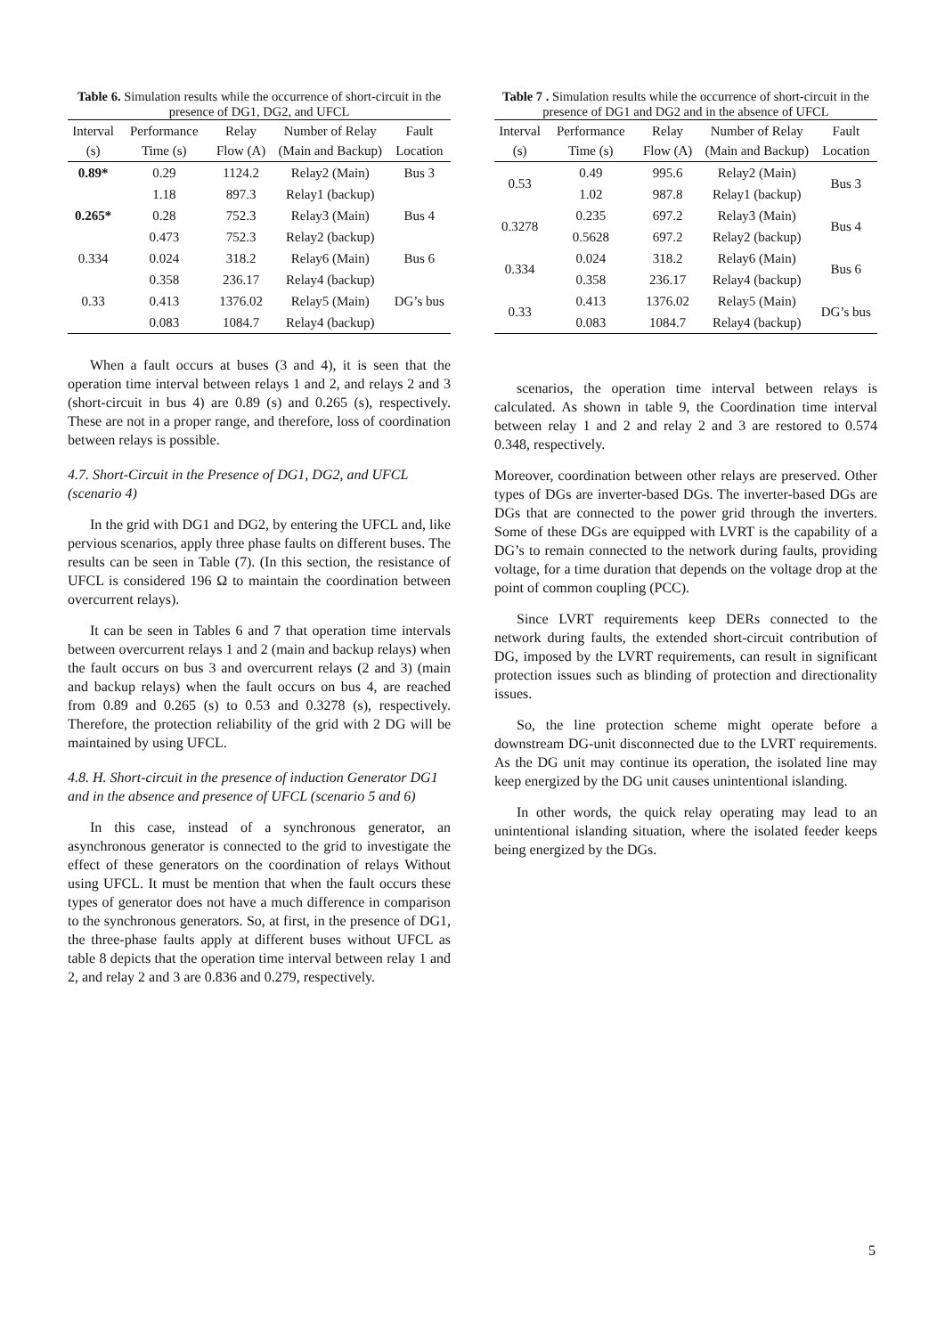Table 6. Simulation results while the occurrence of short-circuit in the presence of DG1, DG2, and UFCL
| Interval (s) | Performance Time (s) | Relay Flow (A) | Number of Relay (Main and Backup) | Fault Location |
| --- | --- | --- | --- | --- |
| 0.89* | 0.29 | 1124.2 | Relay2 (Main) | Bus 3 |
| | 1.18 | 897.3 | Relay1 (backup) | |
| 0.265* | 0.28 | 752.3 | Relay3 (Main) | Bus 4 |
| | 0.473 | 752.3 | Relay2 (backup) | |
| 0.334 | 0.024 | 318.2 | Relay6 (Main) | Bus 6 |
| | 0.358 | 236.17 | Relay4 (backup) | |
| 0.33 | 0.413 | 1376.02 | Relay5 (Main) | DG’s bus |
| | 0.083 | 1084.7 | Relay4 (backup) | |
When a fault occurs at buses (3 and 4), it is seen that the operation time interval between relays 1 and 2, and relays 2 and 3 (short-circuit in bus 4) are 0.89 (s) and 0.265 (s), respectively. These are not in a proper range, and therefore, loss of coordination between relays is possible.
4.7. Short-Circuit in the Presence of DG1, DG2, and UFCL (scenario 4)
In the grid with DG1 and DG2, by entering the UFCL and, like pervious scenarios, apply three phase faults on different buses. The results can be seen in Table (7). (In this section, the resistance of UFCL is considered 196 Ω to maintain the coordination between overcurrent relays).
It can be seen in Tables 6 and 7 that operation time intervals between overcurrent relays 1 and 2 (main and backup relays) when the fault occurs on bus 3 and overcurrent relays (2 and 3) (main and backup relays) when the fault occurs on bus 4, are reached from 0.89 and 0.265 (s) to 0.53 and 0.3278 (s), respectively. Therefore, the protection reliability of the grid with 2 DG will be maintained by using UFCL.
4.8. H. Short-circuit in the presence of induction Generator DG1 and in the absence and presence of UFCL (scenario 5 and 6)
In this case, instead of a synchronous generator, an asynchronous generator is connected to the grid to investigate the effect of these generators on the coordination of relays Without using UFCL. It must be mention that when the fault occurs these types of generator does not have a much difference in comparison to the synchronous generators. So, at first, in the presence of DG1, the three-phase faults apply at different buses without UFCL as table 8 depicts that the operation time interval between relay 1 and 2, and relay 2 and 3 are 0.836 and 0.279, respectively.
Table 7 . Simulation results while the occurrence of short-circuit in the presence of DG1 and DG2 and in the absence of UFCL
| Interval (s) | Performance Time (s) | Relay Flow (A) | Number of Relay (Main and Backup) | Fault Location |
| --- | --- | --- | --- | --- |
| 0.53 | 0.49 | 995.6 | Relay2 (Main) | Bus 3 |
| | 1.02 | 987.8 | Relay1 (backup) | |
| 0.3278 | 0.235 | 697.2 | Relay3 (Main) | Bus 4 |
| | 0.5628 | 697.2 | Relay2 (backup) | |
| 0.334 | 0.024 | 318.2 | Relay6 (Main) | Bus 6 |
| | 0.358 | 236.17 | Relay4 (backup) | |
| 0.33 | 0.413 | 1376.02 | Relay5 (Main) | DG’s bus |
| | 0.083 | 1084.7 | Relay4 (backup) | |
scenarios, the operation time interval between relays is calculated. As shown in table 9, the Coordination time interval between relay 1 and 2 and relay 2 and 3 are restored to 0.574 0.348, respectively.
Moreover, coordination between other relays are preserved. Other types of DGs are inverter-based DGs. The inverter-based DGs are DGs that are connected to the power grid through the inverters. Some of these DGs are equipped with LVRT is the capability of a DG’s to remain connected to the network during faults, providing voltage, for a time duration that depends on the voltage drop at the point of common coupling (PCC).
Since LVRT requirements keep DERs connected to the network during faults, the extended short-circuit contribution of DG, imposed by the LVRT requirements, can result in significant protection issues such as blinding of protection and directionality issues.
So, the line protection scheme might operate before a downstream DG-unit disconnected due to the LVRT requirements. As the DG unit may continue its operation, the isolated line may keep energized by the DG unit causes unintentional islanding.
In other words, the quick relay operating may lead to an unintentional islanding situation, where the isolated feeder keeps being energized by the DGs.
5